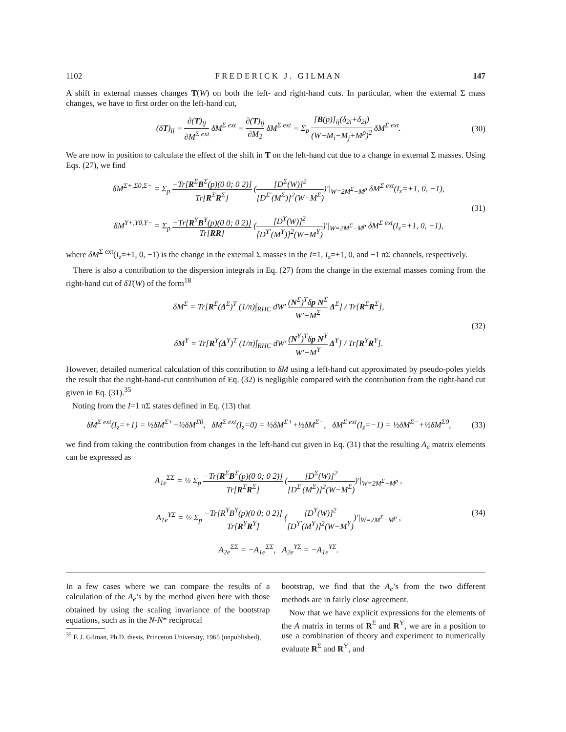1102 F R E D E R I C K J . G I L M A N 147
A shift in external masses changes T(W) on both the left- and right-hand cuts. In particular, when the external Σ mass changes, we have to first order on the left-hand cut,
(δT)<sub>ij</sub> = ∂(T)<sub>ij</sub> ∂M<sup>Σ ext</sup> δM<sup>Σ ext</sup> = ∂(T)<sub>ij</sub> ∂M<sub>2</sub> δM<sup>Σ ext</sup> = Σ<sub>p</sub> [B(p)]<sub>ij</sub>(δ<sub>2i</sub>+δ<sub>2j</sub>) (W−M<sub>i</sub>−M<sub>j</sub>+M<sup>p</sup>)<sup>2</sup> δM<sup>Σ ext</sup>. (30)
We are now in position to calculate the effect of the shift in T on the left-hand cut due to a change in external Σ masses. Using Eqs. (27), we find
δM<sup>Σ+,Σ0,Σ−</sup> = Σ<sub>p</sub> −Tr[R<sup>Σ</sup>B<sup>Σ</sup>(p)(0 0; 0 2)] Tr[R<sup>Σ</sup>R<sup>Σ</sup>] ([D<sup>Σ</sup>(W)]<sup>2</sup> [D<sup>Σ′</sup>(M<sup>Σ</sup>)]<sup>2</sup>(W−M<sup>Σ</sup>))′|<sub>W=2M<sup>Σ</sup>−M<sup>p</sup></sub> δM<sup>Σ ext</sup>(I<sub>z</sub>=+1, 0, −1),
δM<sup>Y+,Y0,Y−</sup> = Σ<sub>p</sub> −Tr[R<sup>Y</sup>B<sup>Y</sup>(p)(0 0; 0 2)] Tr[RR] ([D<sup>Y</sup>(W)]<sup>2</sup> [D<sup>Y′</sup>(M<sup>Y</sup>)]<sup>2</sup>(W−M<sup>Y</sup>))′|<sub>W=2M<sup>Σ</sup>−M<sup>p</sup></sub> δM<sup>Σ ext</sup>(I<sub>z</sub>=+1, 0, −1), (31)
where δM<sup>Σ ext</sup>(I<sub>z</sub>=+1, 0, −1) is the change in the external Σ masses in the I=1, I<sub>z</sub>=+1, 0, and −1 πΣ channels, respectively.
There is also a contribution to the dispersion integrals in Eq. (27) from the change in the external masses coming from the right-hand cut of δT(W) of the form<sup>18</sup>
δM<sup>Σ</sup> = Tr[R<sup>Σ</sup>(Δ<sup>Σ</sup>)<sup>T</sup> (1/π)∫<sub>RHC</sub> dW′ (N<sup>Σ</sup>)<sup>T</sup>δp N<sup>Σ</sup> W′−M<sup>Σ</sup> Δ<sup>Σ</sup>] / Tr[R<sup>Σ</sup>R<sup>Σ</sup>],
δM<sup>Y</sup> = Tr[R<sup>Y</sup>(Δ<sup>Y</sup>)<sup>T</sup> (1/π)∫<sub>RHC</sub> dW′ (N<sup>Y</sup>)<sup>T</sup>δp N<sup>Y</sup> W′−M<sup>Y</sup> Δ<sup>Y</sup>] / Tr[R<sup>Y</sup>R<sup>Y</sup>]. (32)
However, detailed numerical calculation of this contribution to δM using a left-hand cut approximated by pseudo-poles yields the result that the right-hand-cut contribution of Eq. (32) is negligible compared with the contribution from the right-hand cut given in Eq. (31).<sup>35</sup>
Noting from the I=1 πΣ states defined in Eq. (13) that
δM<sup>Σ ext</sup>(I<sub>z</sub>=+1) = ½δM<sup>Σ+</sup>+½δM<sup>Σ0</sup>, δM<sup>Σ ext</sup>(I<sub>z</sub>=0) = ½δM<sup>Σ+</sup>+½δM<sup>Σ−</sup>, δM<sup>Σ ext</sup>(I<sub>z</sub>=−1) = ½δM<sup>Σ−</sup>+½δM<sup>Σ0</sup>, (33)
we find from taking the contribution from changes in the left-hand cut given in Eq. (31) that the resulting A<sub>e</sub> matrix elements can be expressed as
A<sub>1e</sub><sup>ΣΣ</sup> = ½ Σ<sub>p</sub> −Tr[R<sup>Σ</sup>B<sup>Σ</sup>(p)(0 0; 0 2)] Tr[R<sup>Σ</sup>R<sup>Σ</sup>] ([D<sup>Σ</sup>(W)]<sup>2</sup> [D<sup>Σ′</sup>(M<sup>Σ</sup>)]<sup>2</sup>(W−M<sup>Σ</sup>))′|<sub>W=2M<sup>Σ</sup>−M<sup>p</sup></sub> ,
A<sub>1e</sub><sup>YΣ</sup> = ½ Σ<sub>p</sub> −Tr[R<sup>Y</sup>B<sup>Y</sup>(p)(0 0; 0 2)] Tr[R<sup>Y</sup>R<sup>Y</sup>] ([D<sup>Y</sup>(W)]<sup>2</sup> [D<sup>Y′</sup>(M<sup>Y</sup>)]<sup>2</sup>(W−M<sup>Y</sup>))′|<sub>W=2M<sup>Σ</sup>−M<sup>p</sup></sub> ,
A<sub>2e</sub><sup>ΣΣ</sup> = −A<sub>1e</sub><sup>ΣΣ</sup>, A<sub>2e</sub><sup>YΣ</sup> = −A<sub>1e</sub><sup>YΣ</sup>. (34)
In a few cases where we can compare the results of a calculation of the A<sub>e</sub>’s by the method given here with those obtained by using the scaling invariance of the bootstrap equations, such as in the N-N* reciprocal
<sup>35</sup> F. J. Gilman, Ph.D. thesis, Princeton University, 1965 (unpublished).
bootstrap, we find that the A<sub>e</sub>’s from the two different methods are in fairly close agreement.
Now that we have explicit expressions for the elements of the A matrix in terms of R<sup>Σ</sup> and R<sup>Y</sup>, we are in a position to use a combination of theory and experiment to numerically evaluate R<sup>Σ</sup> and R<sup>Y</sup>, and